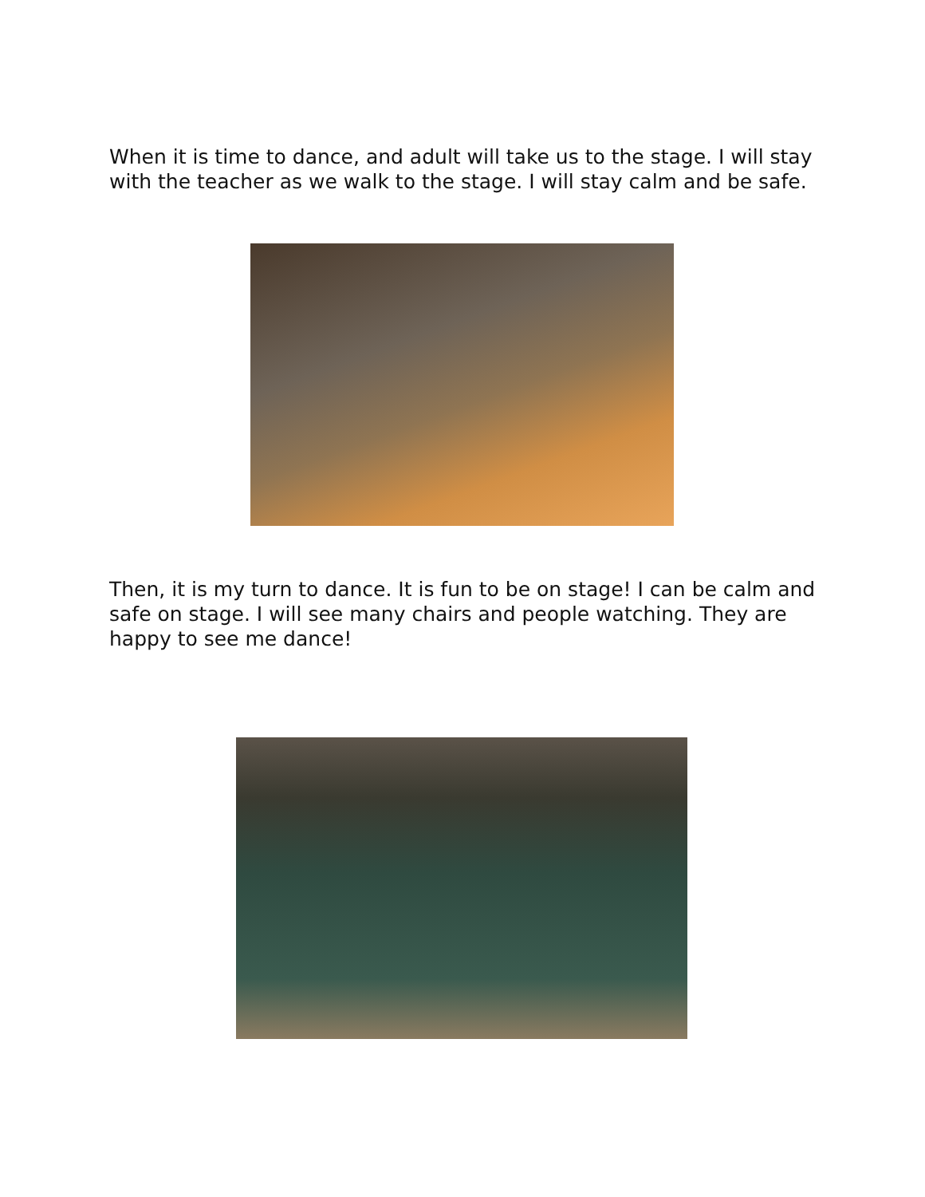When it is time to dance, and adult will take us to the stage. I will stay with the teacher as we walk to the stage. I will stay calm and be safe.
Then, it is my turn to dance. It is fun to be on stage! I can be calm and safe on stage. I will see many chairs and people watching. They are happy to see me dance!